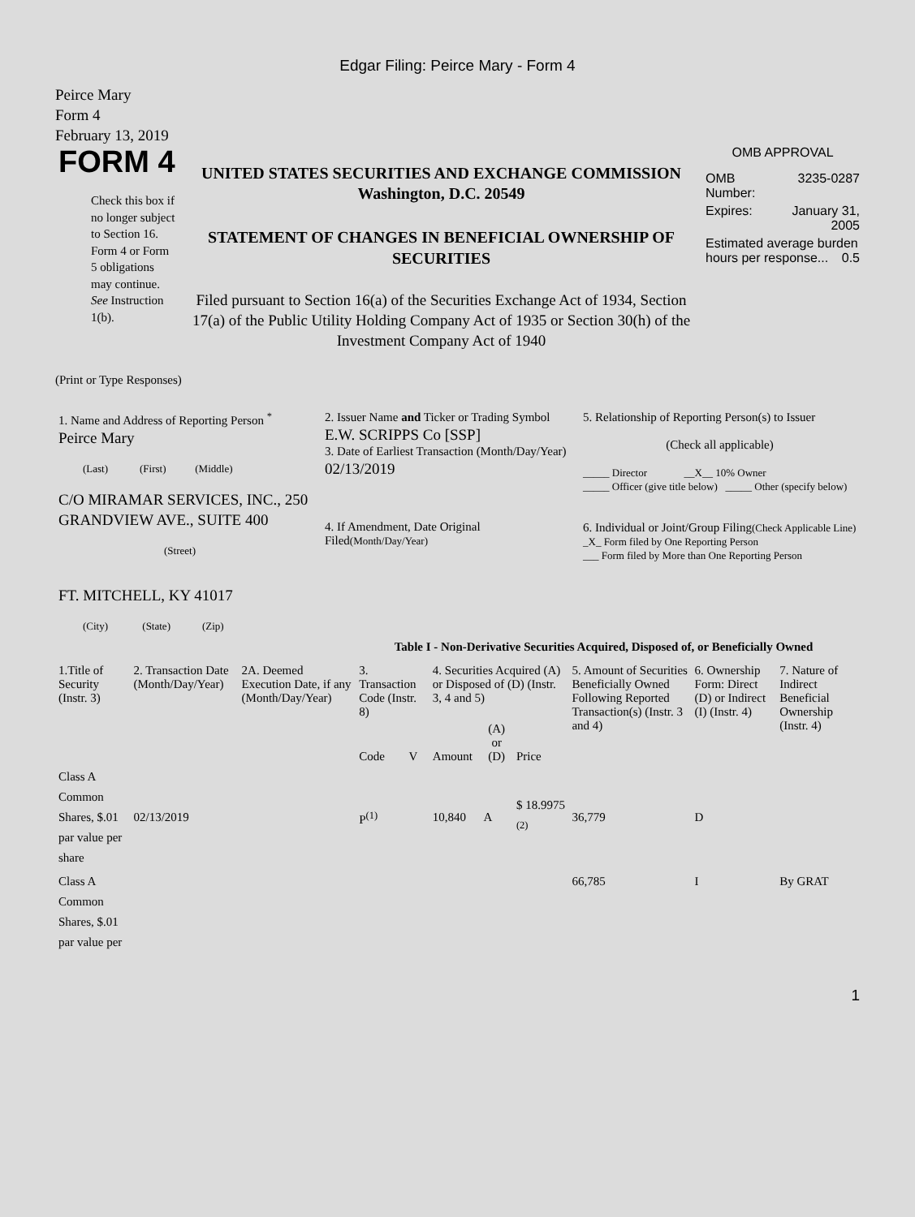Edgar Filing: Peirce Mary - Form 4
Peirce Mary
Form 4
February 13, 2019
FORM 4
Check this box if no longer subject to Section 16. Form 4 or Form 5 obligations may continue. See Instruction 1(b).
UNITED STATES SECURITIES AND EXCHANGE COMMISSION
Washington, D.C. 20549
STATEMENT OF CHANGES IN BENEFICIAL OWNERSHIP OF SECURITIES
Filed pursuant to Section 16(a) of the Securities Exchange Act of 1934, Section 17(a) of the Public Utility Holding Company Act of 1935 or Section 30(h) of the Investment Company Act of 1940
OMB APPROVAL
| OMB Number: | 3235-0287 |
| Expires: | January 31, 2005 |
| Estimated average burden hours per response... 0.5 | |
(Print or Type Responses)
| 1. Name and Address of Reporting Person <sup>*</sup> Peirce Mary (Last) (First) (Middle) C/O MIRAMAR SERVICES, INC., 250 GRANDVIEW AVE., SUITE 400 (Street) FT. MITCHELL, KY 41017 (City) (State) (Zip) | 2. Issuer Name and Ticker or Trading Symbol E.W. SCRIPPS Co [SSP] 3. Date of Earliest Transaction (Month/Day/Year) 02/13/2019 4. If Amendment, Date Original Filed (Month/Day/Year) | 5. Relationship of Reporting Person(s) to Issuer (Check all applicable) _____ Director __X__ 10% Owner _____ Officer (give title below) _____ Other (specify below) 6. Individual or Joint/Group Filing (Check Applicable Line) _X_ Form filed by One Reporting Person ___ Form filed by More than One Reporting Person |
Table I - Non-Derivative Securities Acquired, Disposed of, or Beneficially Owned
| 1.Title of Security (Instr. 3) | 2. Transaction Date (Month/Day/Year) | 2A. Deemed Execution Date, if any (Month/Day/Year) | 3. Transaction Code (Instr. 8) | | 4. Securities Acquired (A) or Disposed of (D) (Instr. 3, 4 and 5) | | | 5. Amount of Securities Beneficially Owned Following Reported Transaction(s) (Instr. 3 and 4) | 6. Ownership Form: Direct (D) or Indirect (I) (Instr. 4) | 7. Nature of Indirect Beneficial Ownership (Instr. 4) |
| --- | --- | --- | --- | --- | --- | --- | --- | --- | --- | --- |
| | | | Code | V | Amount | (A) or (D) | Price | | | |
| Class A Common Shares, $.01 par value per share | 02/13/2019 | | P<sup>(1)</sup> | | 10,840 | A | $ 18.9975 <sup>(2)</sup> | 36,779 | D | |
| Class A Common Shares, $.01 par value per | | | | | | | | 66,785 | I | By GRAT |
1